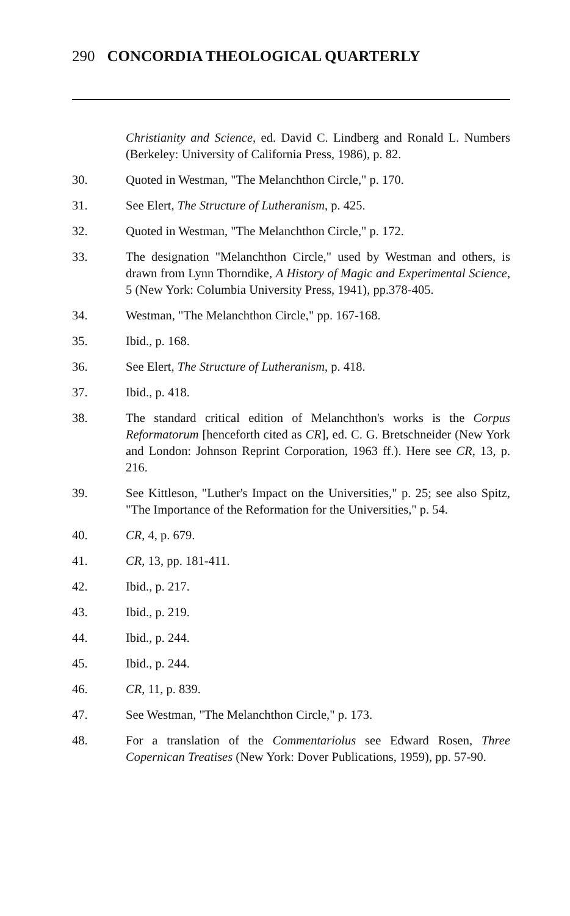290 CONCORDIA THEOLOGICAL QUARTERLY
Christianity and Science, ed. David C. Lindberg and Ronald L. Numbers (Berkeley: University of California Press, 1986), p. 82.
30. Quoted in Westman, "The Melanchthon Circle," p. 170.
31. See Elert, The Structure of Lutheranism, p. 425.
32. Quoted in Westman, "The Melanchthon Circle," p. 172.
33. The designation "Melanchthon Circle," used by Westman and others, is drawn from Lynn Thorndike, A History of Magic and Experimental Science, 5 (New York: Columbia University Press, 1941), pp.378-405.
34. Westman, "The Melanchthon Circle," pp. 167-168.
35. Ibid., p. 168.
36. See Elert, The Structure of Lutheranism, p. 418.
37. Ibid., p. 418.
38. The standard critical edition of Melanchthon's works is the Corpus Reformatorum [henceforth cited as CR], ed. C. G. Bretschneider (New York and London: Johnson Reprint Corporation, 1963 ff.). Here see CR, 13, p. 216.
39. See Kittleson, "Luther's Impact on the Universities," p. 25; see also Spitz, "The Importance of the Reformation for the Universities," p. 54.
40. CR, 4, p. 679.
41. CR, 13, pp. 181-411.
42. Ibid., p. 217.
43. Ibid., p. 219.
44. Ibid., p. 244.
45. Ibid., p. 244.
46. CR, 11, p. 839.
47. See Westman, "The Melanchthon Circle," p. 173.
48. For a translation of the Commentariolus see Edward Rosen, Three Copernican Treatises (New York: Dover Publications, 1959), pp. 57-90.